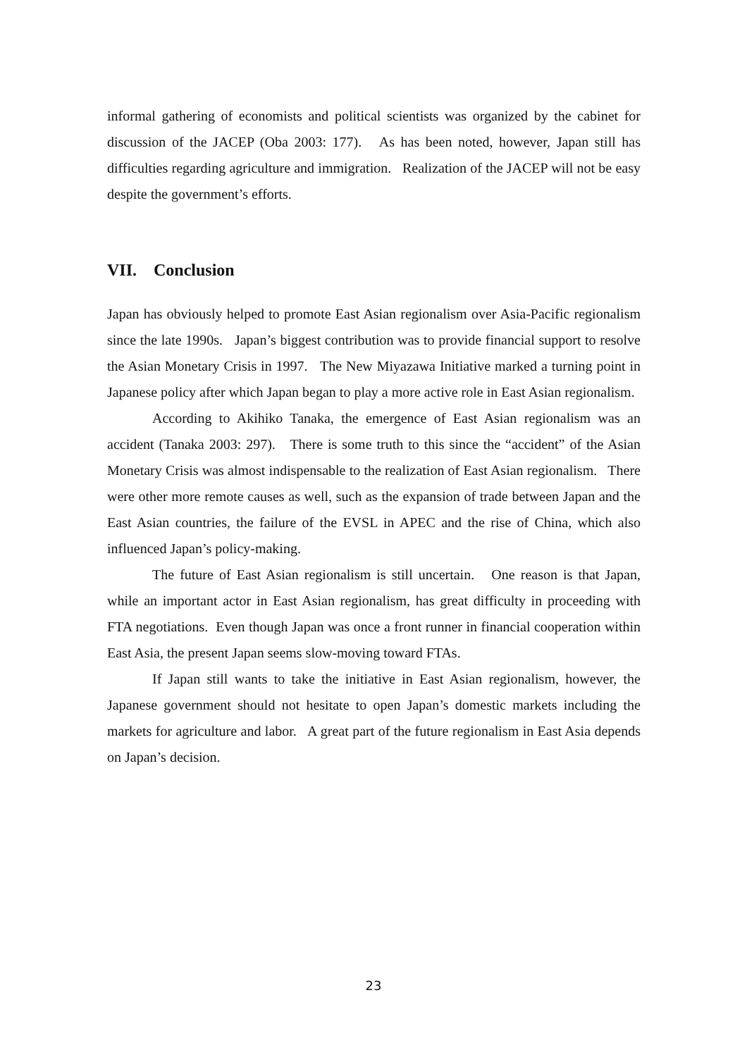informal gathering of economists and political scientists was organized by the cabinet for discussion of the JACEP (Oba 2003: 177). As has been noted, however, Japan still has difficulties regarding agriculture and immigration. Realization of the JACEP will not be easy despite the government’s efforts.
VII. Conclusion
Japan has obviously helped to promote East Asian regionalism over Asia-Pacific regionalism since the late 1990s. Japan’s biggest contribution was to provide financial support to resolve the Asian Monetary Crisis in 1997. The New Miyazawa Initiative marked a turning point in Japanese policy after which Japan began to play a more active role in East Asian regionalism.
According to Akihiko Tanaka, the emergence of East Asian regionalism was an accident (Tanaka 2003: 297). There is some truth to this since the “accident” of the Asian Monetary Crisis was almost indispensable to the realization of East Asian regionalism. There were other more remote causes as well, such as the expansion of trade between Japan and the East Asian countries, the failure of the EVSL in APEC and the rise of China, which also influenced Japan’s policy-making.
The future of East Asian regionalism is still uncertain. One reason is that Japan, while an important actor in East Asian regionalism, has great difficulty in proceeding with FTA negotiations. Even though Japan was once a front runner in financial cooperation within East Asia, the present Japan seems slow-moving toward FTAs.
If Japan still wants to take the initiative in East Asian regionalism, however, the Japanese government should not hesitate to open Japan’s domestic markets including the markets for agriculture and labor. A great part of the future regionalism in East Asia depends on Japan’s decision.
23